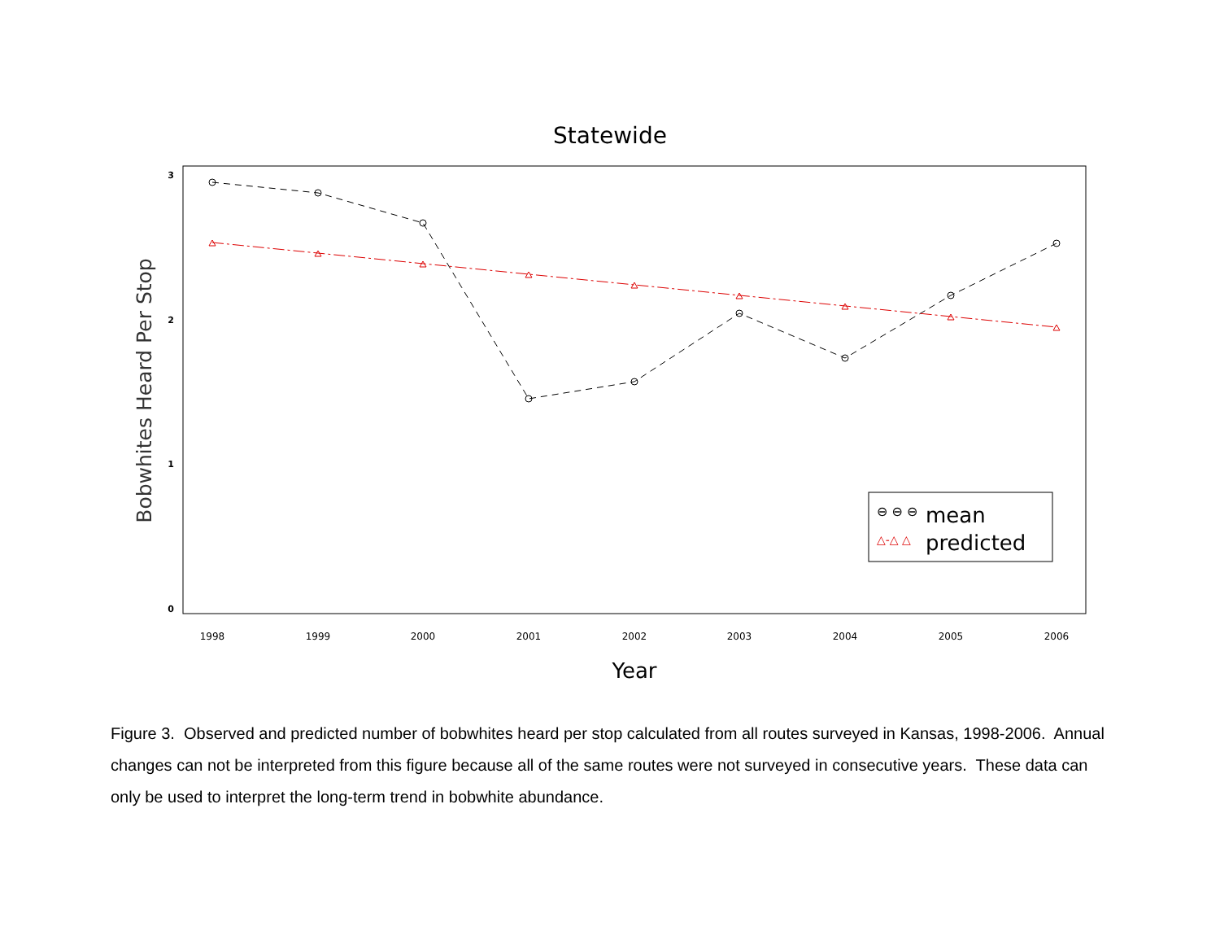Statewide
3
2
1
0
1998
1999
2000
2001
2002
2003
2004
2005
2006
Year
Bobwhites Heard Per Stop
⊖ ⊖ ⊖
mean
△-△ △
predicted
Figure 3. Observed and predicted number of bobwhites heard per stop calculated from all routes surveyed in Kansas, 1998-2006. Annual changes can not be interpreted from this figure because all of the same routes were not surveyed in consecutive years. These data can only be used to interpret the long-term trend in bobwhite abundance.